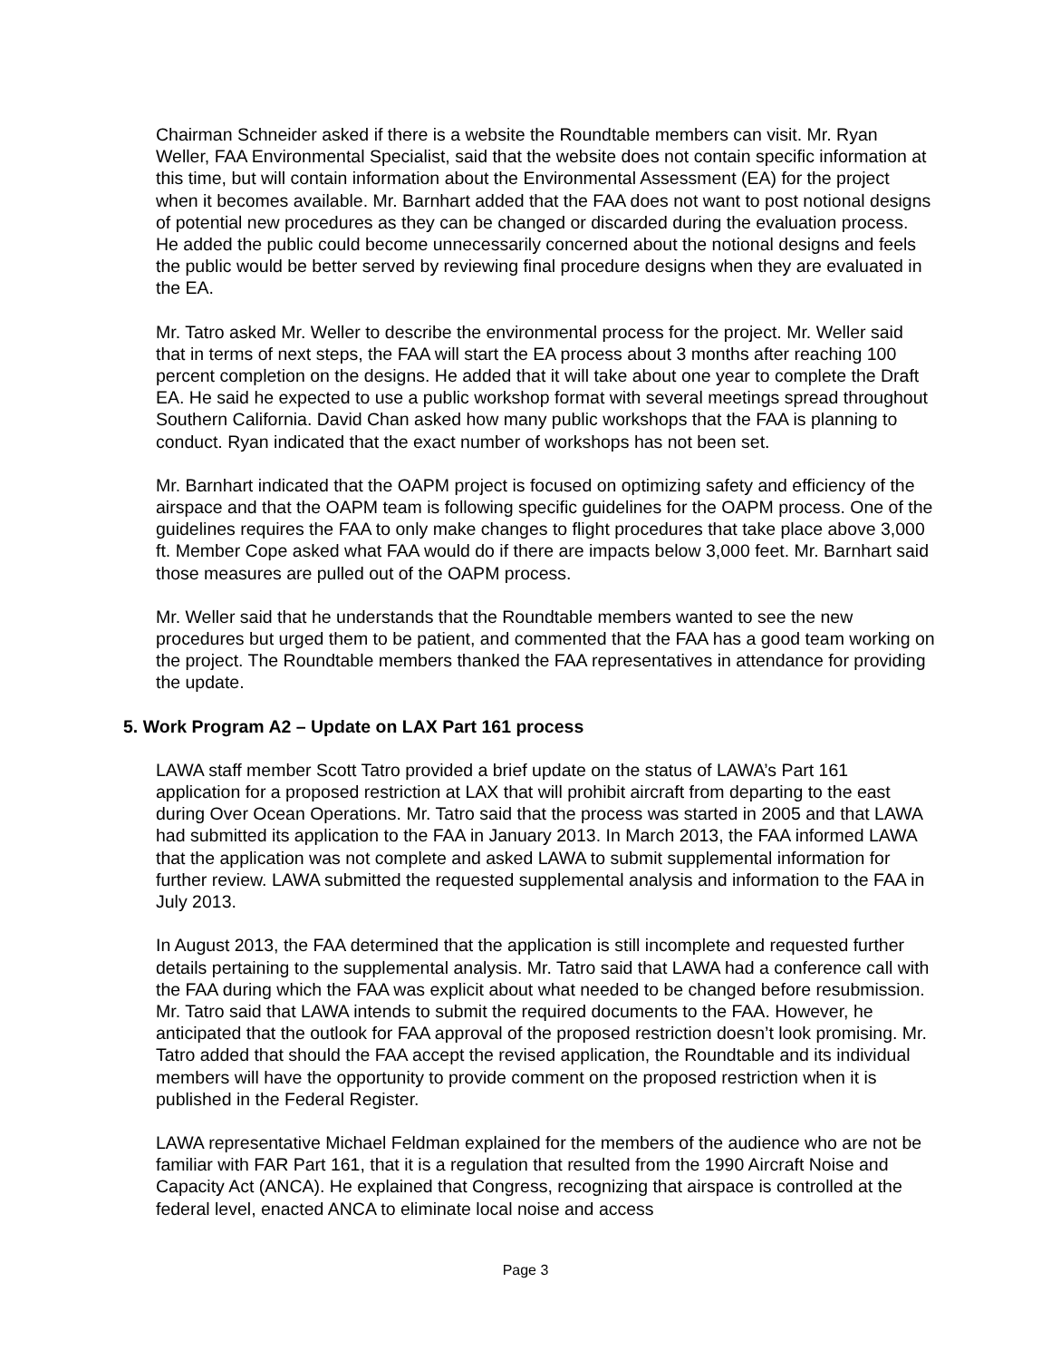Chairman Schneider asked if there is a website the Roundtable members can visit. Mr. Ryan Weller, FAA Environmental Specialist, said that the website does not contain specific information at this time, but will contain information about the Environmental Assessment (EA) for the project when it becomes available. Mr. Barnhart added that the FAA does not want to post notional designs of potential new procedures as they can be changed or discarded during the evaluation process. He added the public could become unnecessarily concerned about the notional designs and feels the public would be better served by reviewing final procedure designs when they are evaluated in the EA.
Mr. Tatro asked Mr. Weller to describe the environmental process for the project. Mr. Weller said that in terms of next steps, the FAA will start the EA process about 3 months after reaching 100 percent completion on the designs. He added that it will take about one year to complete the Draft EA. He said he expected to use a public workshop format with several meetings spread throughout Southern California. David Chan asked how many public workshops that the FAA is planning to conduct. Ryan indicated that the exact number of workshops has not been set.
Mr. Barnhart indicated that the OAPM project is focused on optimizing safety and efficiency of the airspace and that the OAPM team is following specific guidelines for the OAPM process. One of the guidelines requires the FAA to only make changes to flight procedures that take place above 3,000 ft. Member Cope asked what FAA would do if there are impacts below 3,000 feet. Mr. Barnhart said those measures are pulled out of the OAPM process.
Mr. Weller said that he understands that the Roundtable members wanted to see the new procedures but urged them to be patient, and commented that the FAA has a good team working on the project. The Roundtable members thanked the FAA representatives in attendance for providing the update.
5. Work Program A2 – Update on LAX Part 161 process
LAWA staff member Scott Tatro provided a brief update on the status of LAWA’s Part 161 application for a proposed restriction at LAX that will prohibit aircraft from departing to the east during Over Ocean Operations. Mr. Tatro said that the process was started in 2005 and that LAWA had submitted its application to the FAA in January 2013. In March 2013, the FAA informed LAWA that the application was not complete and asked LAWA to submit supplemental information for further review. LAWA submitted the requested supplemental analysis and information to the FAA in July 2013.
In August 2013, the FAA determined that the application is still incomplete and requested further details pertaining to the supplemental analysis. Mr. Tatro said that LAWA had a conference call with the FAA during which the FAA was explicit about what needed to be changed before resubmission. Mr. Tatro said that LAWA intends to submit the required documents to the FAA. However, he anticipated that the outlook for FAA approval of the proposed restriction doesn’t look promising. Mr. Tatro added that should the FAA accept the revised application, the Roundtable and its individual members will have the opportunity to provide comment on the proposed restriction when it is published in the Federal Register.
LAWA representative Michael Feldman explained for the members of the audience who are not be familiar with FAR Part 161, that it is a regulation that resulted from the 1990 Aircraft Noise and Capacity Act (ANCA). He explained that Congress, recognizing that airspace is controlled at the federal level, enacted ANCA to eliminate local noise and access
Page 3